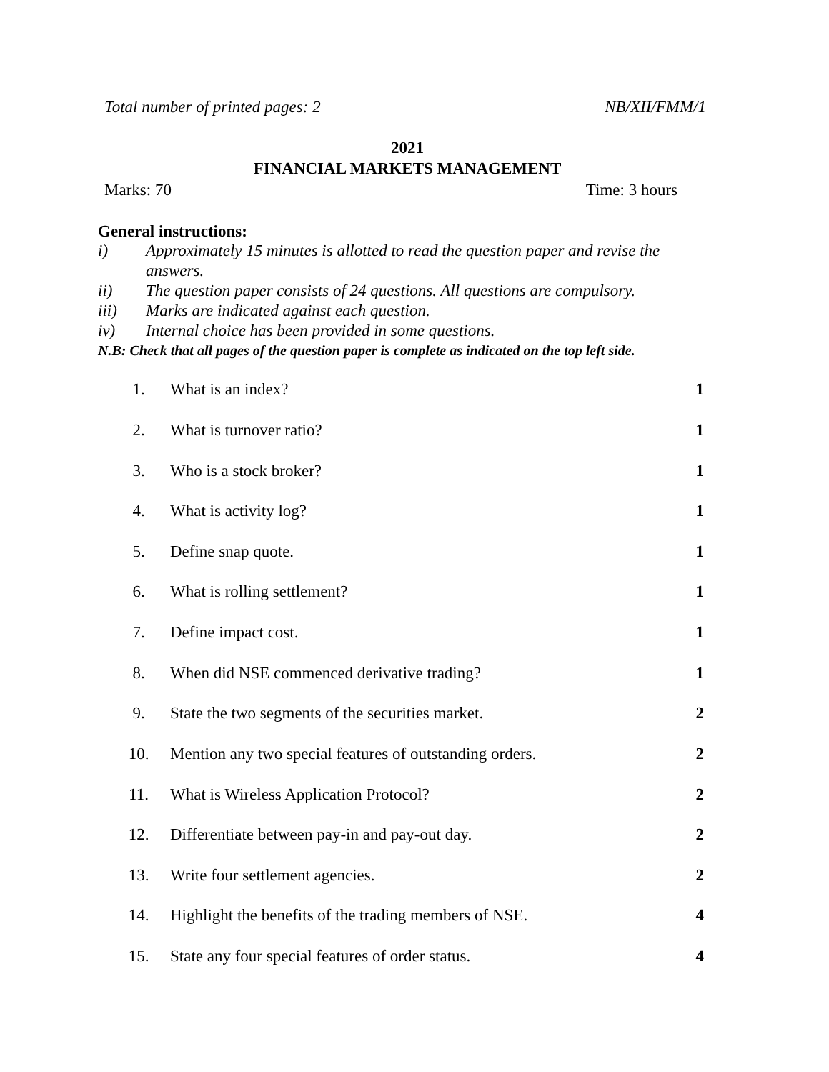Total number of printed pages: 2 NB/XII/FMM/1
2021
FINANCIAL MARKETS MANAGEMENT
Marks: 70 Time: 3 hours
General instructions:
i) Approximately 15 minutes is allotted to read the question paper and revise the answers.
ii) The question paper consists of 24 questions. All questions are compulsory.
iii) Marks are indicated against each question.
iv) Internal choice has been provided in some questions.
N.B: Check that all pages of the question paper is complete as indicated on the top left side.
1. What is an index? 1
2. What is turnover ratio? 1
3. Who is a stock broker? 1
4. What is activity log? 1
5. Define snap quote. 1
6. What is rolling settlement? 1
7. Define impact cost. 1
8. When did NSE commenced derivative trading? 1
9. State the two segments of the securities market. 2
10. Mention any two special features of outstanding orders. 2
11. What is Wireless Application Protocol? 2
12. Differentiate between pay-in and pay-out day. 2
13. Write four settlement agencies. 2
14. Highlight the benefits of the trading members of NSE. 4
15. State any four special features of order status. 4